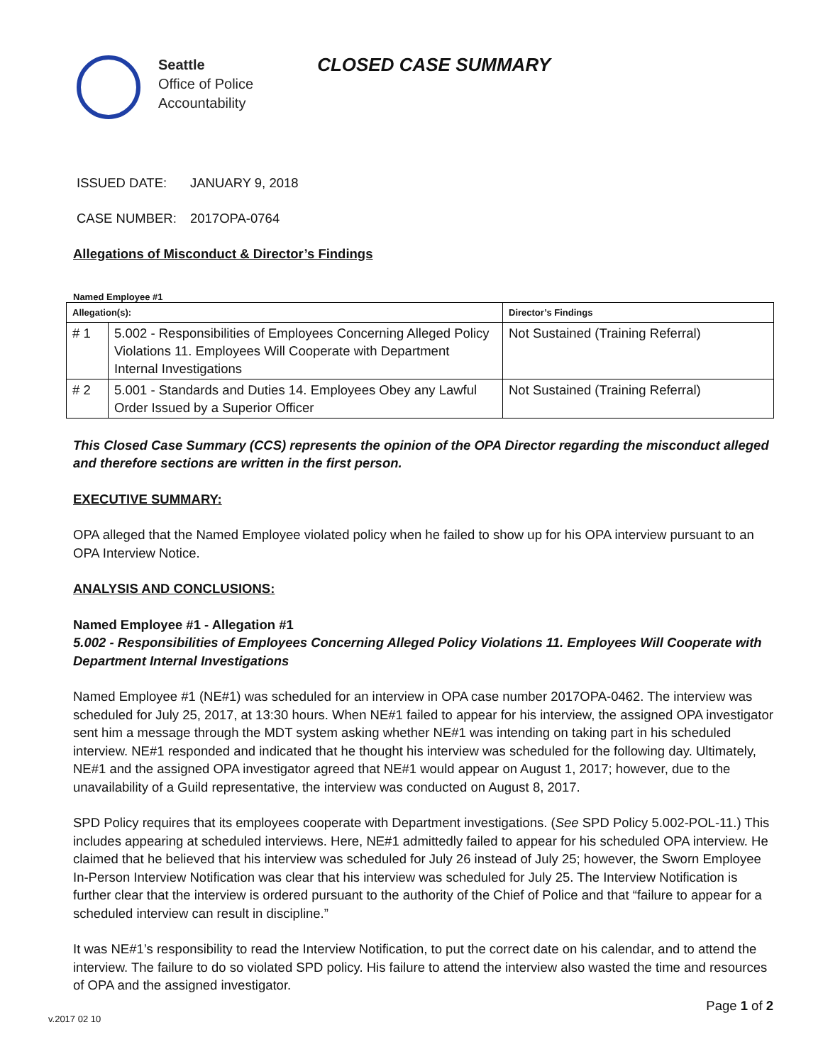Seattle
Office of Police
Accountability
CLOSED CASE SUMMARY
ISSUED DATE: JANUARY 9, 2018
CASE NUMBER: 2017OPA-0764
Allegations of Misconduct & Director’s Findings
Named Employee #1
| Allegation(s): | | Director’s Findings |
| --- | --- | --- |
| # 1 | 5.002 - Responsibilities of Employees Concerning Alleged Policy Violations 11. Employees Will Cooperate with Department Internal Investigations | Not Sustained (Training Referral) |
| # 2 | 5.001 - Standards and Duties 14. Employees Obey any Lawful Order Issued by a Superior Officer | Not Sustained (Training Referral) |
This Closed Case Summary (CCS) represents the opinion of the OPA Director regarding the misconduct alleged and therefore sections are written in the first person.
EXECUTIVE SUMMARY:
OPA alleged that the Named Employee violated policy when he failed to show up for his OPA interview pursuant to an OPA Interview Notice.
ANALYSIS AND CONCLUSIONS:
Named Employee #1 - Allegation #1
5.002 - Responsibilities of Employees Concerning Alleged Policy Violations 11. Employees Will Cooperate with Department Internal Investigations
Named Employee #1 (NE#1) was scheduled for an interview in OPA case number 2017OPA-0462. The interview was scheduled for July 25, 2017, at 13:30 hours. When NE#1 failed to appear for his interview, the assigned OPA investigator sent him a message through the MDT system asking whether NE#1 was intending on taking part in his scheduled interview. NE#1 responded and indicated that he thought his interview was scheduled for the following day. Ultimately, NE#1 and the assigned OPA investigator agreed that NE#1 would appear on August 1, 2017; however, due to the unavailability of a Guild representative, the interview was conducted on August 8, 2017.
SPD Policy requires that its employees cooperate with Department investigations. (See SPD Policy 5.002-POL-11.) This includes appearing at scheduled interviews. Here, NE#1 admittedly failed to appear for his scheduled OPA interview. He claimed that he believed that his interview was scheduled for July 26 instead of July 25; however, the Sworn Employee In-Person Interview Notification was clear that his interview was scheduled for July 25. The Interview Notification is further clear that the interview is ordered pursuant to the authority of the Chief of Police and that “failure to appear for a scheduled interview can result in discipline.”
It was NE#1’s responsibility to read the Interview Notification, to put the correct date on his calendar, and to attend the interview. The failure to do so violated SPD policy. His failure to attend the interview also wasted the time and resources of OPA and the assigned investigator.
v.2017 02 10 Page 1 of 2